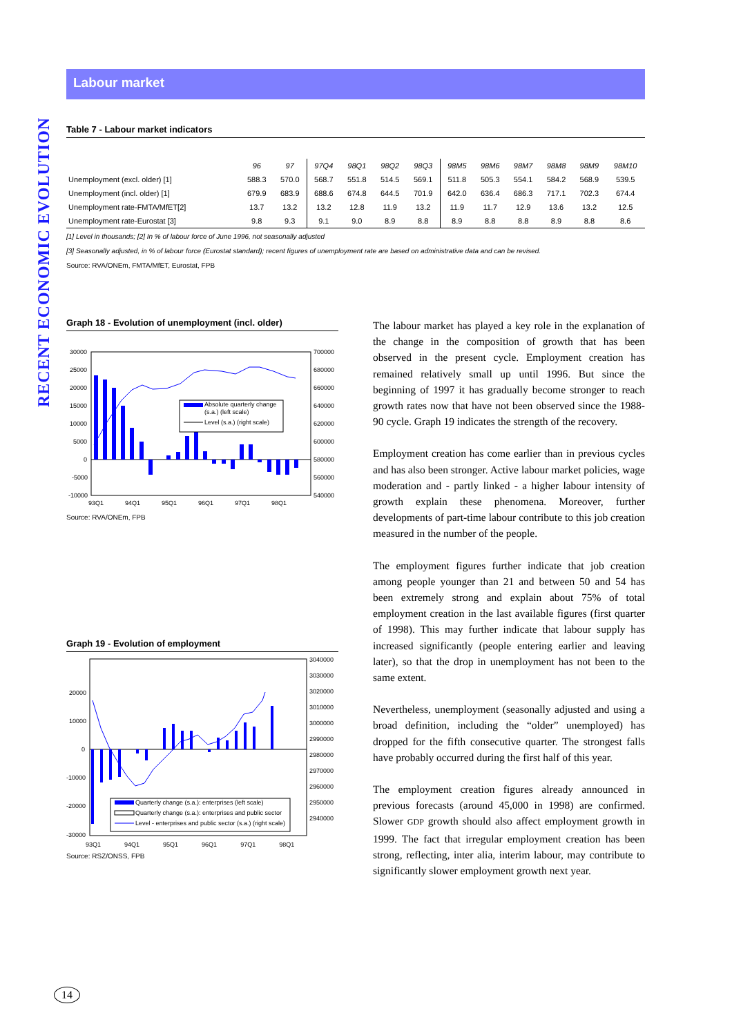RECENT ECONOMIC EVOLUTION
Labour market
Table 7 - Labour market indicators
| | 96 | 97 | 97Q4 | 98Q1 | 98Q2 | 98Q3 | 98M5 | 98M6 | 98M7 | 98M8 | 98M9 | 98M10 |
| --- | --- | --- | --- | --- | --- | --- | --- | --- | --- | --- | --- | --- |
| Unemployment (excl. older) [1] | 588.3 | 570.0 | 568.7 | 551.8 | 514.5 | 569.1 | 511.8 | 505.3 | 554.1 | 584.2 | 568.9 | 539.5 |
| Unemployment (incl. older) [1] | 679.9 | 683.9 | 688.6 | 674.8 | 644.5 | 701.9 | 642.0 | 636.4 | 686.3 | 717.1 | 702.3 | 674.4 |
| Unemployment rate-FMTA/MfET[2] | 13.7 | 13.2 | 13.2 | 12.8 | 11.9 | 13.2 | 11.9 | 11.7 | 12.9 | 13.6 | 13.2 | 12.5 |
| Unemployment rate-Eurostat [3] | 9.8 | 9.3 | 9.1 | 9.0 | 8.9 | 8.8 | 8.9 | 8.8 | 8.8 | 8.9 | 8.8 | 8.6 |
[1] Level in thousands; [2] In % of labour force of June 1996, not seasonally adjusted
[3] Seasonally adjusted, in % of labour force (Eurostat standard); recent figures of unemployment rate are based on administrative data and can be revised.
Source: RVA/ONEm, FMTA/MfET, Eurostat, FPB
Graph 18 - Evolution of unemployment (incl. older)
30000
25000
20000
15000
10000
5000
0
-5000
-10000
700000
680000
660000
640000
620000
600000
580000
560000
540000
93Q1
94Q1
95Q1
96Q1
97Q1
98Q1
Absolute quarterly change
(s.a.) (left scale)
Level (s.a.) (right scale)
Source: RVA/ONEm, FPB
Graph 19 - Evolution of employment
20000
10000
0
-10000
-20000
-30000
3040000
3030000
3020000
3010000
3000000
2990000
2980000
2970000
2960000
2950000
2940000
Quarterly change (s.a.): enterprises (left scale)
Quarterly change (s.a.): enterprises and public sector
Level - enterprises and public sector (s.a.) (right scale)
93Q1 94Q1 95Q1 96Q1 97Q1 98Q1
Source: RSZ/ONSS, FPB
The labour market has played a key role in the explanation of the change in the composition of growth that has been observed in the present cycle. Employment creation has remained relatively small up until 1996. But since the beginning of 1997 it has gradually become stronger to reach growth rates now that have not been observed since the 1988-90 cycle. Graph 19 indicates the strength of the recovery.
Employment creation has come earlier than in previous cycles and has also been stronger. Active labour market policies, wage moderation and - partly linked - a higher labour intensity of growth explain these phenomena. Moreover, further developments of part-time labour contribute to this job creation measured in the number of the people.
The employment figures further indicate that job creation among people younger than 21 and between 50 and 54 has been extremely strong and explain about 75% of total employment creation in the last available figures (first quarter of 1998). This may further indicate that labour supply has increased significantly (people entering earlier and leaving later), so that the drop in unemployment has not been to the same extent.
Nevertheless, unemployment (seasonally adjusted and using a broad definition, including the “older” unemployed) has dropped for the fifth consecutive quarter. The strongest falls have probably occurred during the first half of this year.
The employment creation figures already announced in previous forecasts (around 45,000 in 1998) are confirmed. Slower GDP growth should also affect employment growth in 1999. The fact that irregular employment creation has been strong, reflecting, inter alia, interim labour, may contribute to significantly slower employment growth next year.
14